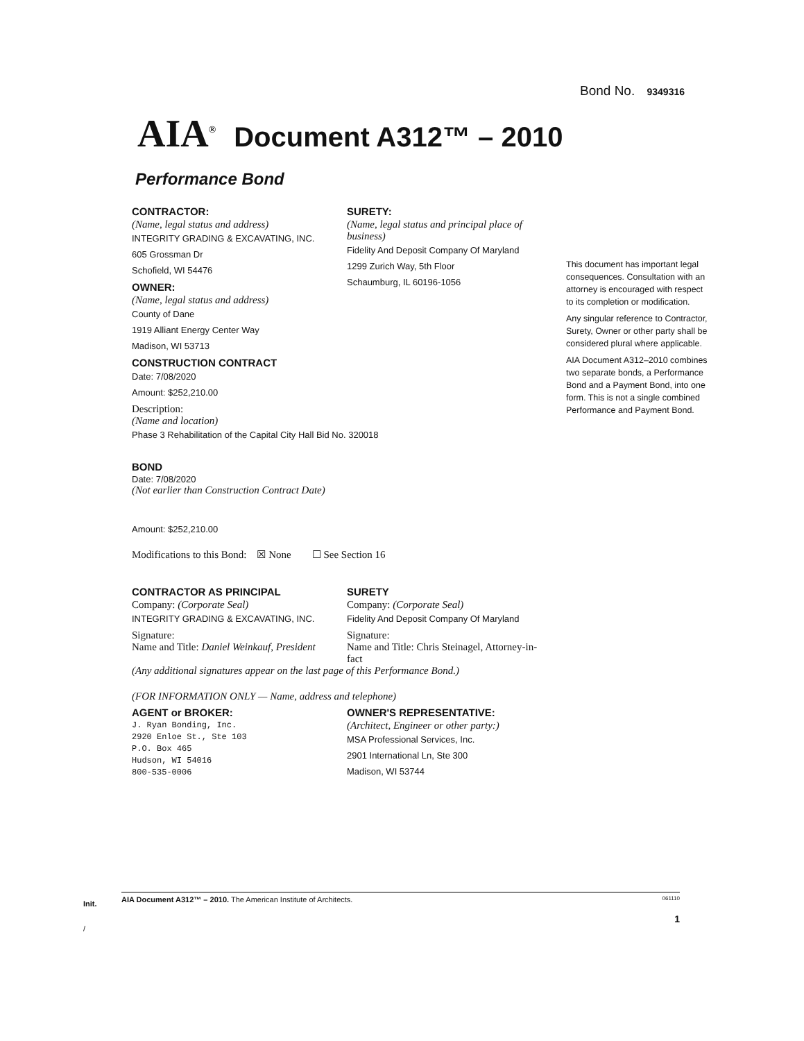Bond No. 9349316
AIA<sup>®</sup> Document A312™ – 2010
Performance Bond
CONTRACTOR:
(Name, legal status and address)
INTEGRITY GRADING & EXCAVATING, INC.
605 Grossman Dr
Schofield, WI 54476
OWNER:
(Name, legal status and address)
County of Dane
1919 Alliant Energy Center Way
Madison, WI 53713
CONSTRUCTION CONTRACT
Date: 7/08/2020
Amount: $252,210.00
SURETY:
(Name, legal status and principal place of business)
Fidelity And Deposit Company Of Maryland
1299 Zurich Way, 5th Floor
Schaumburg, IL 60196-1056
Description:
(Name and location)
Phase 3 Rehabilitation of the Capital City Hall Bid No. 320018
BOND
Date: 7/08/2020
(Not earlier than Construction Contract Date)
Amount: $252,210.00
Modifications to this Bond: ☒ None ☐ See Section 16
CONTRACTOR AS PRINCIPAL
Company: (Corporate Seal)
INTEGRITY GRADING & EXCAVATING, INC.
Signature:
Name and Title: Daniel Weinkauf, President
SURETY
Company: (Corporate Seal)
Fidelity And Deposit Company Of Maryland
Signature:
Name and Title: Chris Steinagel, Attorney-in-fact
(Any additional signatures appear on the last page of this Performance Bond.)
(FOR INFORMATION ONLY — Name, address and telephone)
AGENT or BROKER:
J. Ryan Bonding, Inc.
2920 Enloe St., Ste 103
P.O. Box 465
Hudson, WI 54016
800-535-0006
OWNER'S REPRESENTATIVE:
(Architect, Engineer or other party:)
MSA Professional Services, Inc.
2901 International Ln, Ste 300
Madison, WI 53744
This document has important legal consequences. Consultation with an attorney is encouraged with respect to its completion or modification.
Any singular reference to Contractor, Surety, Owner or other party shall be considered plural where applicable.
AIA Document A312–2010 combines two separate bonds, a Performance Bond and a Payment Bond, into one form. This is not a single combined Performance and Payment Bond.
AIA Document A312™ – 2010. The American Institute of Architects. 061110
Init. 1
/